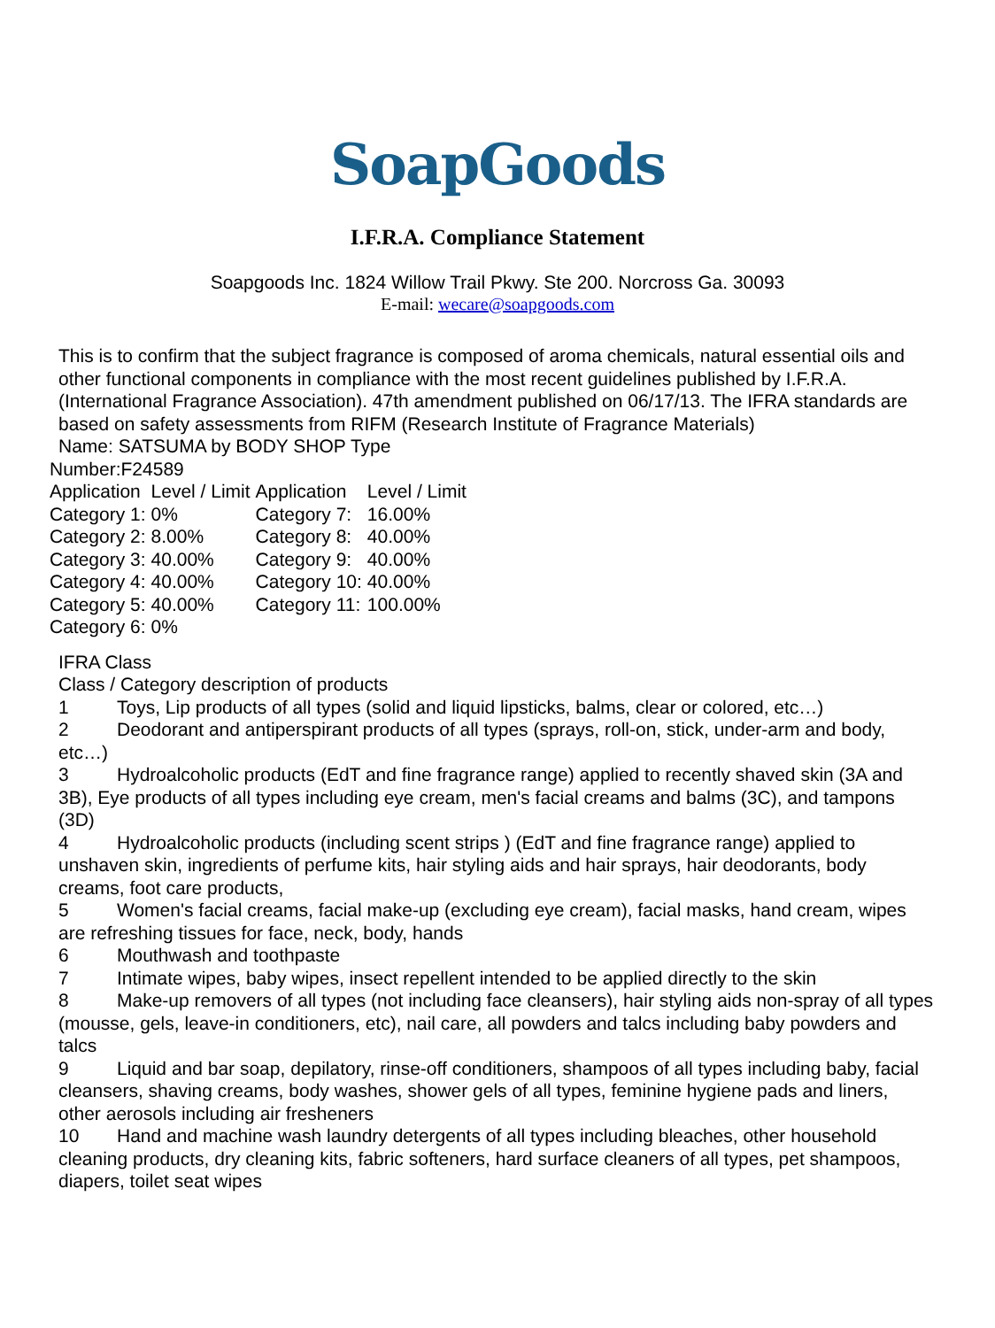SoapGoods
I.F.R.A. Compliance Statement
Soapgoods Inc. 1824 Willow Trail Pkwy. Ste 200. Norcross Ga. 30093
E-mail: wecare@soapgoods.com
This is to confirm that the subject fragrance is composed of aroma chemicals, natural essential oils and other functional components in compliance with the most recent guidelines published by I.F.R.A. (International Fragrance Association). 47th amendment published on 06/17/13. The IFRA standards are based on safety assessments from RIFM (Research Institute of Fragrance Materials)
Name: SATSUMA by BODY SHOP Type
Number:F24589
| Application | Level / Limit | Application | Level / Limit |
| --- | --- | --- | --- |
| Category 1: | 0% | Category 7: | 16.00% |
| Category 2: | 8.00% | Category 8: | 40.00% |
| Category 3: | 40.00% | Category 9: | 40.00% |
| Category 4: | 40.00% | Category 10: | 40.00% |
| Category 5: | 40.00% | Category 11: | 100.00% |
| Category 6: | 0% | | |
IFRA Class
Class / Category description of products
1 Toys, Lip products of all types (solid and liquid lipsticks, balms, clear or colored, etc…)
2 Deodorant and antiperspirant products of all types (sprays, roll-on, stick, under-arm and body, etc…)
3 Hydroalcoholic products (EdT and fine fragrance range) applied to recently shaved skin (3A and 3B), Eye products of all types including eye cream, men's facial creams and balms (3C), and tampons (3D)
4 Hydroalcoholic products (including scent strips ) (EdT and fine fragrance range) applied to unshaven skin, ingredients of perfume kits, hair styling aids and hair sprays, hair deodorants, body creams, foot care products,
5 Women's facial creams, facial make-up (excluding eye cream), facial masks, hand cream, wipes are refreshing tissues for face, neck, body, hands
6 Mouthwash and toothpaste
7 Intimate wipes, baby wipes, insect repellent intended to be applied directly to the skin
8 Make-up removers of all types (not including face cleansers), hair styling aids non-spray of all types (mousse, gels, leave-in conditioners, etc), nail care, all powders and talcs including baby powders and talcs
9 Liquid and bar soap, depilatory, rinse-off conditioners, shampoos of all types including baby, facial cleansers, shaving creams, body washes, shower gels of all types, feminine hygiene pads and liners, other aerosols including air fresheners
10 Hand and machine wash laundry detergents of all types including bleaches, other household cleaning products, dry cleaning kits, fabric softeners, hard surface cleaners of all types, pet shampoos, diapers, toilet seat wipes